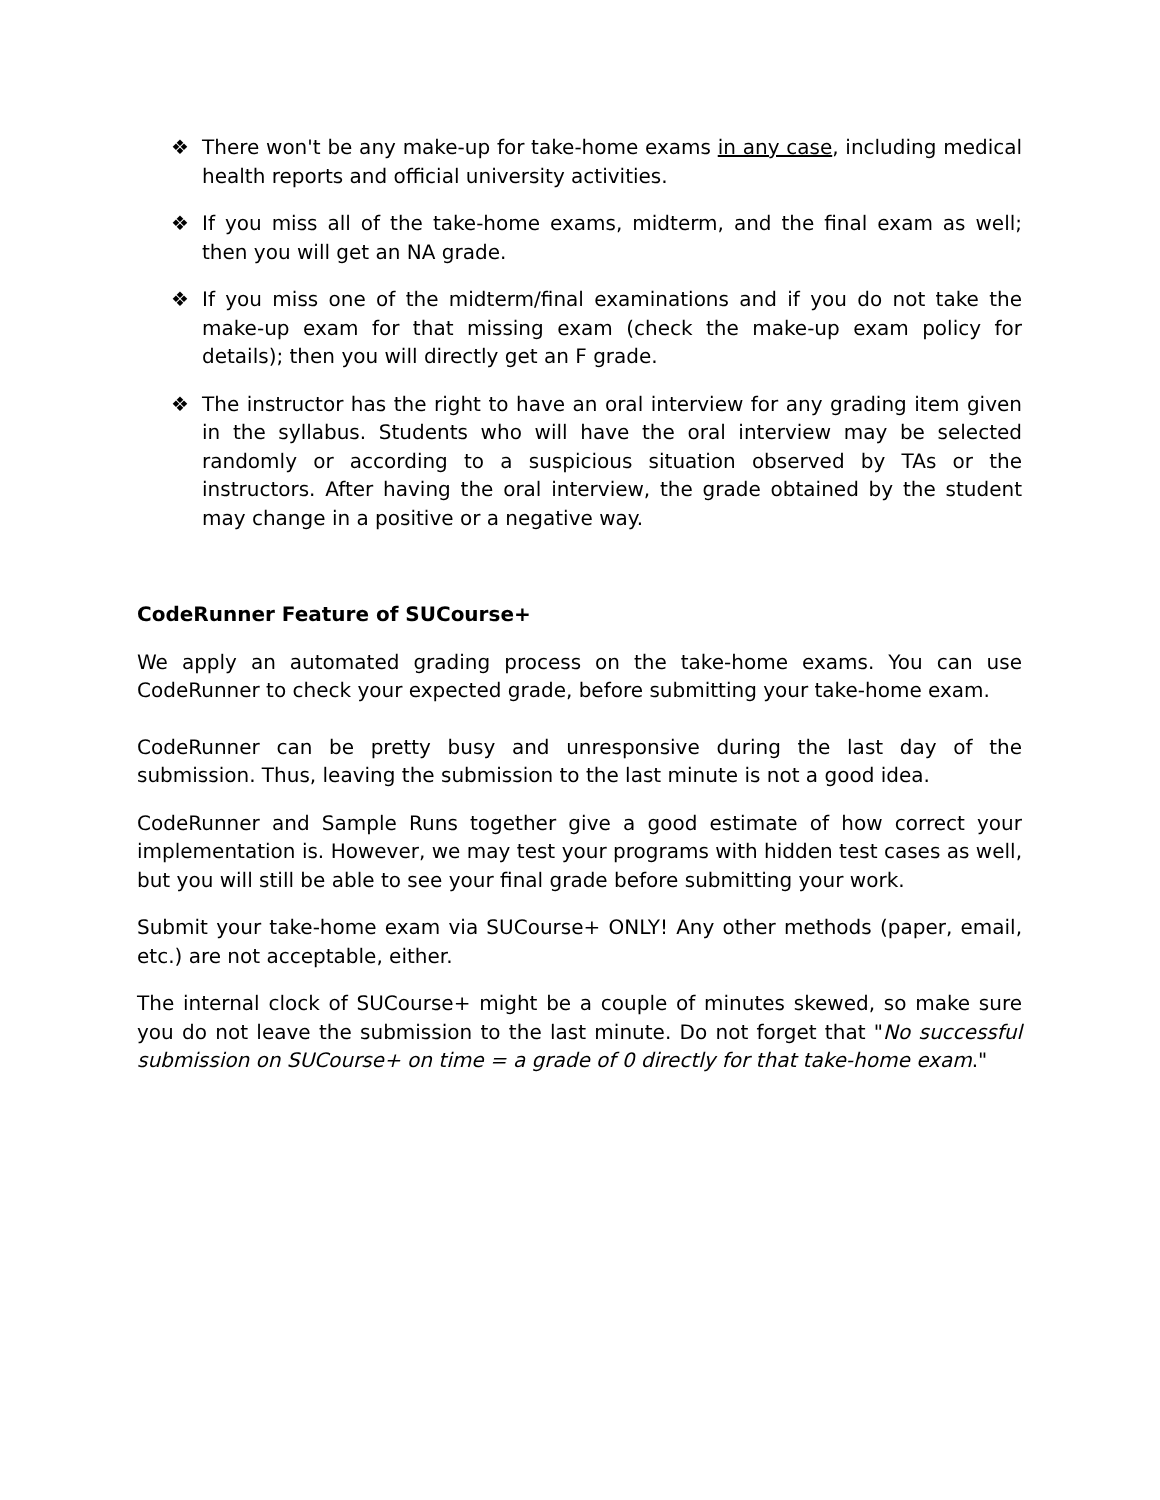❖ There won't be any make-up for take-home exams in any case, including medical health reports and official university activities.
❖ If you miss all of the take-home exams, midterm, and the final exam as well; then you will get an NA grade.
❖ If you miss one of the midterm/final examinations and if you do not take the make-up exam for that missing exam (check the make-up exam policy for details); then you will directly get an F grade.
❖ The instructor has the right to have an oral interview for any grading item given in the syllabus. Students who will have the oral interview may be selected randomly or according to a suspicious situation observed by TAs or the instructors. After having the oral interview, the grade obtained by the student may change in a positive or a negative way.
CodeRunner Feature of SUCourse+
We apply an automated grading process on the take-home exams. You can use CodeRunner to check your expected grade, before submitting your take-home exam.
CodeRunner can be pretty busy and unresponsive during the last day of the submission. Thus, leaving the submission to the last minute is not a good idea.
CodeRunner and Sample Runs together give a good estimate of how correct your implementation is. However, we may test your programs with hidden test cases as well, but you will still be able to see your final grade before submitting your work.
Submit your take-home exam via SUCourse+ ONLY! Any other methods (paper, email, etc.) are not acceptable, either.
The internal clock of SUCourse+ might be a couple of minutes skewed, so make sure you do not leave the submission to the last minute. Do not forget that "No successful submission on SUCourse+ on time = a grade of 0 directly for that take-home exam."